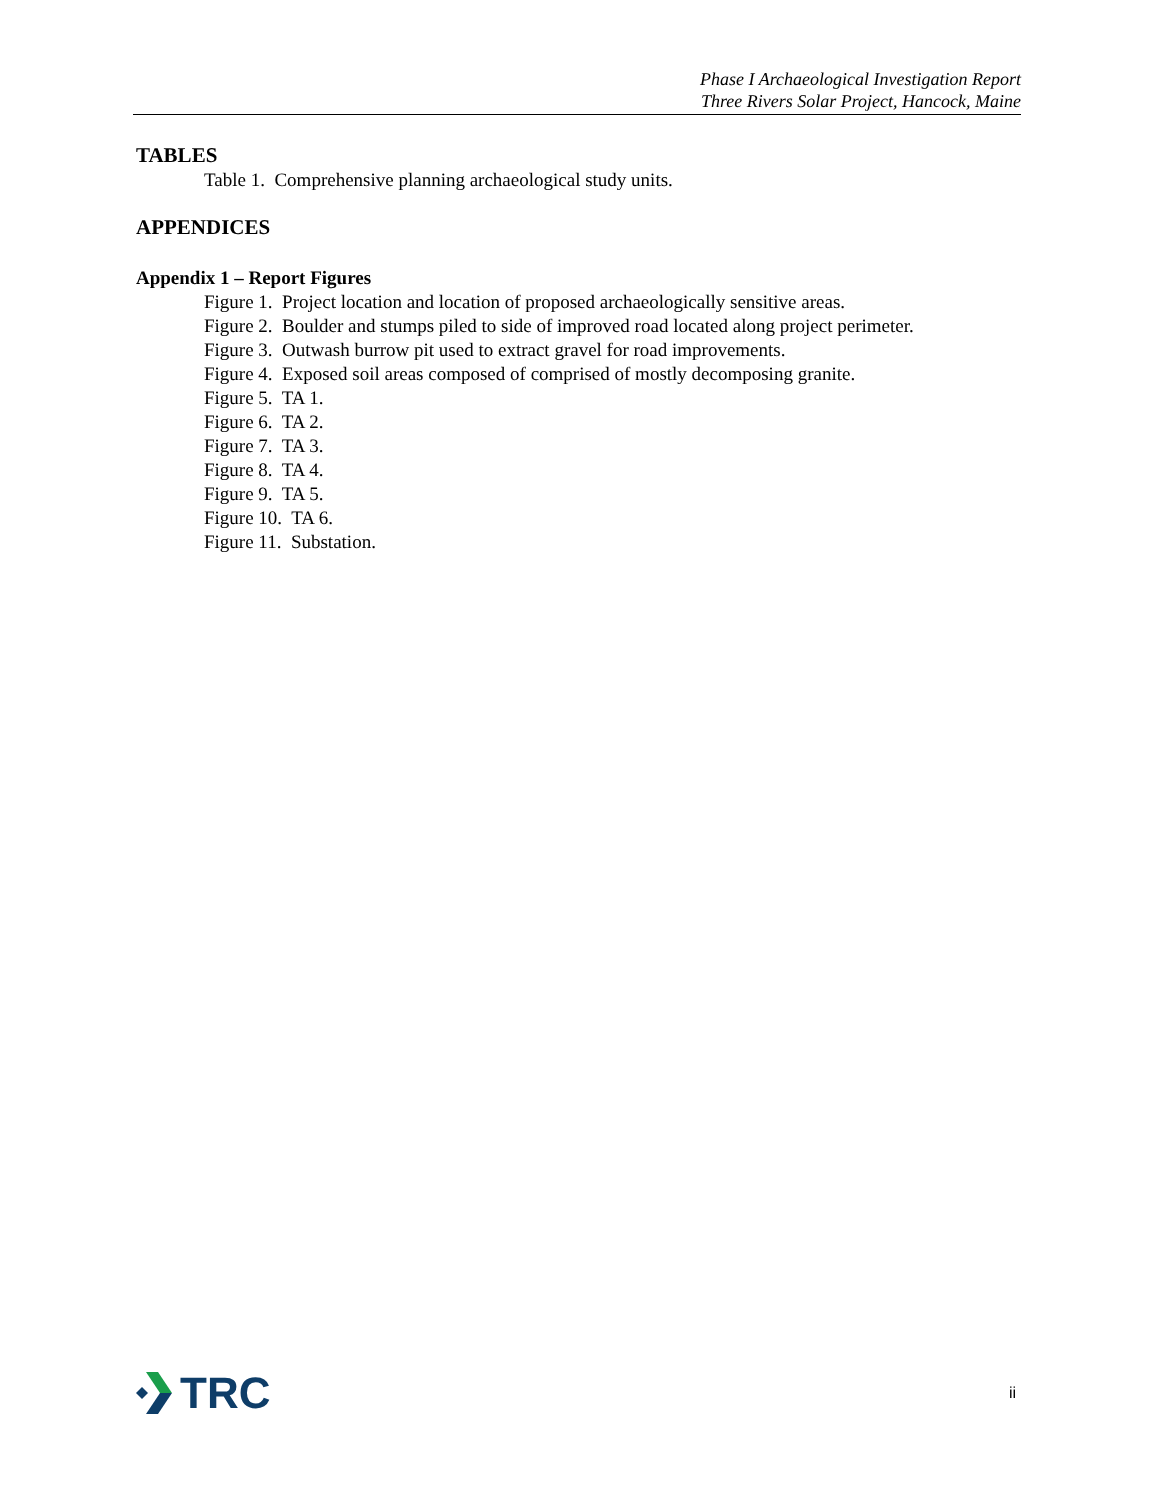Phase I Archaeological Investigation Report
Three Rivers Solar Project, Hancock, Maine
TABLES
Table 1. Comprehensive planning archaeological study units.
APPENDICES
Appendix 1 – Report Figures
Figure 1. Project location and location of proposed archaeologically sensitive areas.
Figure 2. Boulder and stumps piled to side of improved road located along project perimeter.
Figure 3. Outwash burrow pit used to extract gravel for road improvements.
Figure 4. Exposed soil areas composed of comprised of mostly decomposing granite.
Figure 5. TA 1.
Figure 6. TA 2.
Figure 7. TA 3.
Figure 8. TA 4.
Figure 9. TA 5.
Figure 10. TA 6.
Figure 11. Substation.
TRC
ii